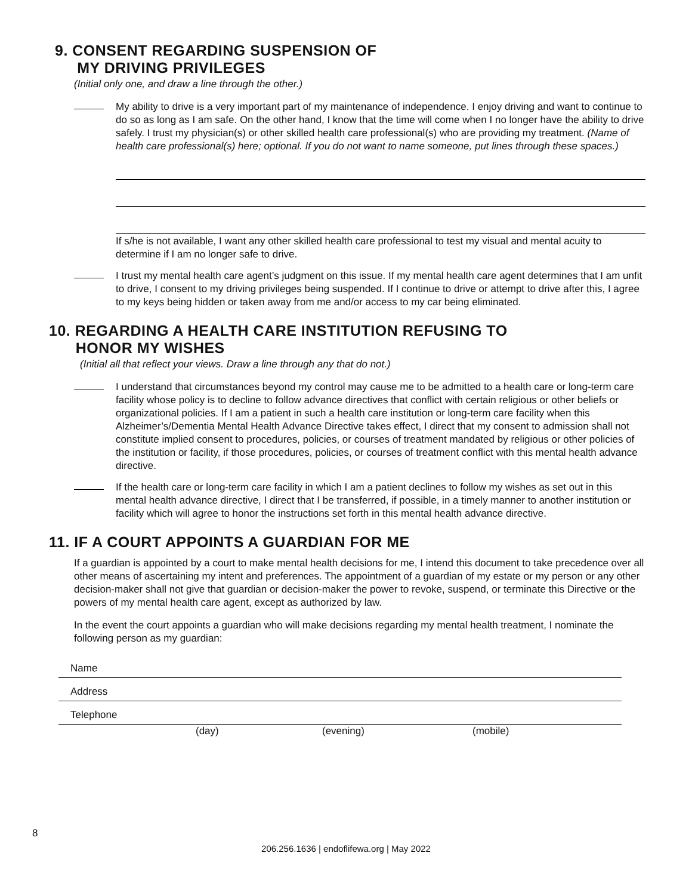9. CONSENT REGARDING SUSPENSION OF
MY DRIVING PRIVILEGES
(Initial only one, and draw a line through the other.)
My ability to drive is a very important part of my maintenance of independence. I enjoy driving and want to continue to do so as long as I am safe. On the other hand, I know that the time will come when I no longer have the ability to drive safely. I trust my physician(s) or other skilled health care professional(s) who are providing my treatment. (Name of health care professional(s) here; optional. If you do not want to name someone, put lines through these spaces.)
If s/he is not available, I want any other skilled health care professional to test my visual and mental acuity to determine if I am no longer safe to drive.
I trust my mental health care agent’s judgment on this issue. If my mental health care agent determines that I am unfit to drive, I consent to my driving privileges being suspended. If I continue to drive or attempt to drive after this, I agree to my keys being hidden or taken away from me and/or access to my car being eliminated.
10. REGARDING A HEALTH CARE INSTITUTION REFUSING TO
HONOR MY WISHES
(Initial all that reflect your views. Draw a line through any that do not.)
I understand that circumstances beyond my control may cause me to be admitted to a health care or long-term care facility whose policy is to decline to follow advance directives that conflict with certain religious or other beliefs or organizational policies. If I am a patient in such a health care institution or long-term care facility when this Alzheimer’s/Dementia Mental Health Advance Directive takes effect, I direct that my consent to admission shall not constitute implied consent to procedures, policies, or courses of treatment mandated by religious or other policies of the institution or facility, if those procedures, policies, or courses of treatment conflict with this mental health advance directive.
If the health care or long-term care facility in which I am a patient declines to follow my wishes as set out in this mental health advance directive, I direct that I be transferred, if possible, in a timely manner to another institution or facility which will agree to honor the instructions set forth in this mental health advance directive.
11. IF A COURT APPOINTS A GUARDIAN FOR ME
If a guardian is appointed by a court to make mental health decisions for me, I intend this document to take precedence over all other means of ascertaining my intent and preferences. The appointment of a guardian of my estate or my person or any other decision-maker shall not give that guardian or decision-maker the power to revoke, suspend, or terminate this Directive or the powers of my mental health care agent, except as authorized by law.
In the event the court appoints a guardian who will make decisions regarding my mental health treatment, I nominate the following person as my guardian:
Name
Address
Telephone
(day) (evening) (mobile)
8
206.256.1636 | endoflifewa.org | May 2022